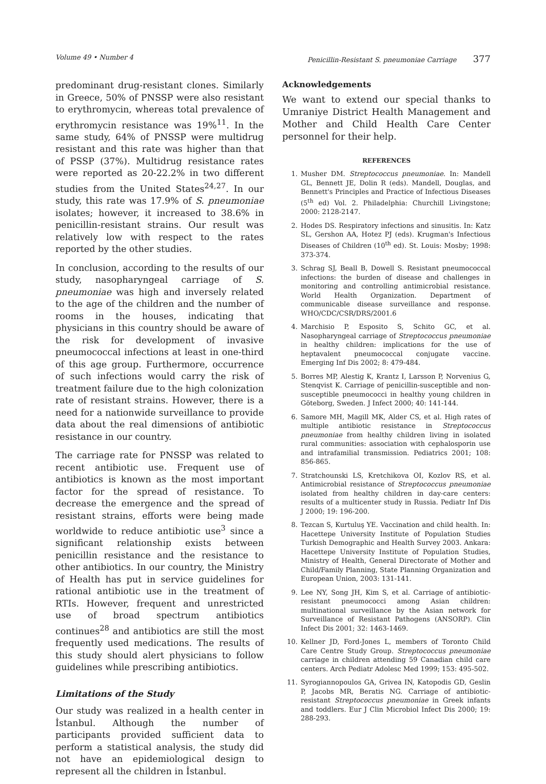Volume 49 • Number 4 Penicillin-Resistant S. pneumoniae Carriage 377
predominant drug-resistant clones. Similarly in Greece, 50% of PNSSP were also resistant to erythromycin, whereas total prevalence of erythromycin resistance was 19%<sup>11</sup>. In the same study, 64% of PNSSP were multidrug resistant and this rate was higher than that of PSSP (37%). Multidrug resistance rates were reported as 20-22.2% in two different studies from the United States<sup>24,27</sup>. In our study, this rate was 17.9% of S. pneumoniae isolates; however, it increased to 38.6% in penicillin-resistant strains. Our result was relatively low with respect to the rates reported by the other studies.
In conclusion, according to the results of our study, nasopharyngeal carriage of S. pneumoniae was high and inversely related to the age of the children and the number of rooms in the houses, indicating that physicians in this country should be aware of the risk for development of invasive pneumococcal infections at least in one-third of this age group. Furthermore, occurrence of such infections would carry the risk of treatment failure due to the high colonization rate of resistant strains. However, there is a need for a nationwide surveillance to provide data about the real dimensions of antibiotic resistance in our country.
The carriage rate for PNSSP was related to recent antibiotic use. Frequent use of antibiotics is known as the most important factor for the spread of resistance. To decrease the emergence and the spread of resistant strains, efforts were being made worldwide to reduce antibiotic use<sup>3</sup> since a significant relationship exists between penicillin resistance and the resistance to other antibiotics. In our country, the Ministry of Health has put in service guidelines for rational antibiotic use in the treatment of RTIs. However, frequent and unrestricted use of broad spectrum antibiotics continues<sup>28</sup> and antibiotics are still the most frequently used medications. The results of this study should alert physicians to follow guidelines while prescribing antibiotics.
Limitations of the Study
Our study was realized in a health center in İstanbul. Although the number of participants provided sufficient data to perform a statistical analysis, the study did not have an epidemiological design to represent all the children in İstanbul.
Acknowledgements
We want to extend our special thanks to Umraniye District Health Management and Mother and Child Health Care Center personnel for their help.
REFERENCES
1. Musher DM. Streptococcus pneumoniae. In: Mandell GL, Bennett JE, Dolin R (eds). Mandell, Douglas, and Bennett's Principles and Practice of Infectious Diseases (5<sup>th</sup> ed) Vol. 2. Philadelphia: Churchill Livingstone; 2000: 2128-2147.
2. Hodes DS. Respiratory infections and sinusitis. In: Katz SL, Gershon AA, Hotez PJ (eds). Krugman's Infectious Diseases of Children (10<sup>th</sup> ed). St. Louis: Mosby; 1998: 373-374.
3. Schrag SJ, Beall B, Dowell S. Resistant pneumococcal infections: the burden of disease and challenges in monitoring and controlling antimicrobial resistance. World Health Organization. Department of communicable disease surveillance and response. WHO/CDC/CSR/DRS/2001.6
4. Marchisio P, Esposito S, Schito GC, et al. Nasopharyngeal carriage of Streptococcus pneumoniae in healthy children: implications for the use of heptavalent pneumococcal conjugate vaccine. Emerging Inf Dis 2002; 8: 479-484.
5. Borres MP, Alestig K, Krantz I, Larsson P, Norvenius G, Stenqvist K. Carriage of penicillin-susceptible and non-susceptible pneumococci in healthy young children in Göteborg, Sweden. J Infect 2000; 40: 141-144.
6. Samore MH, Magill MK, Alder CS, et al. High rates of multiple antibiotic resistance in Streptococcus pneumoniae from healthy children living in isolated rural communities: association with cephalosporin use and intrafamilial transmission. Pediatrics 2001; 108: 856-865.
7. Stratchounski LS, Kretchikova OI, Kozlov RS, et al. Antimicrobial resistance of Streptococcus pneumoniae isolated from healthy children in day-care centers: results of a multicenter study in Russia. Pediatr Inf Dis J 2000; 19: 196-200.
8. Tezcan S, Kurtuluş YE. Vaccination and child health. In: Hacettepe University Institute of Population Studies Turkish Demographic and Health Survey 2003. Ankara: Hacettepe University Institute of Population Studies, Ministry of Health, General Directorate of Mother and Child/Family Planning, State Planning Organization and European Union, 2003: 131-141.
9. Lee NY, Song JH, Kim S, et al. Carriage of antibiotic-resistant pneumococci among Asian children: multinational surveillance by the Asian network for Surveillance of Resistant Pathogens (ANSORP). Clin Infect Dis 2001; 32: 1463-1469.
10. Kellner JD, Ford-Jones L, members of Toronto Child Care Centre Study Group. Streptococcus pneumoniae carriage in children attending 59 Canadian child care centers. Arch Pediatr Adolesc Med 1999; 153: 495-502.
11. Syrogiannopoulos GA, Grivea IN, Katopodis GD, Geslin P, Jacobs MR, Beratis NG. Carriage of antibiotic-resistant Streptococcus pneumoniae in Greek infants and toddlers. Eur J Clin Microbiol Infect Dis 2000; 19: 288-293.